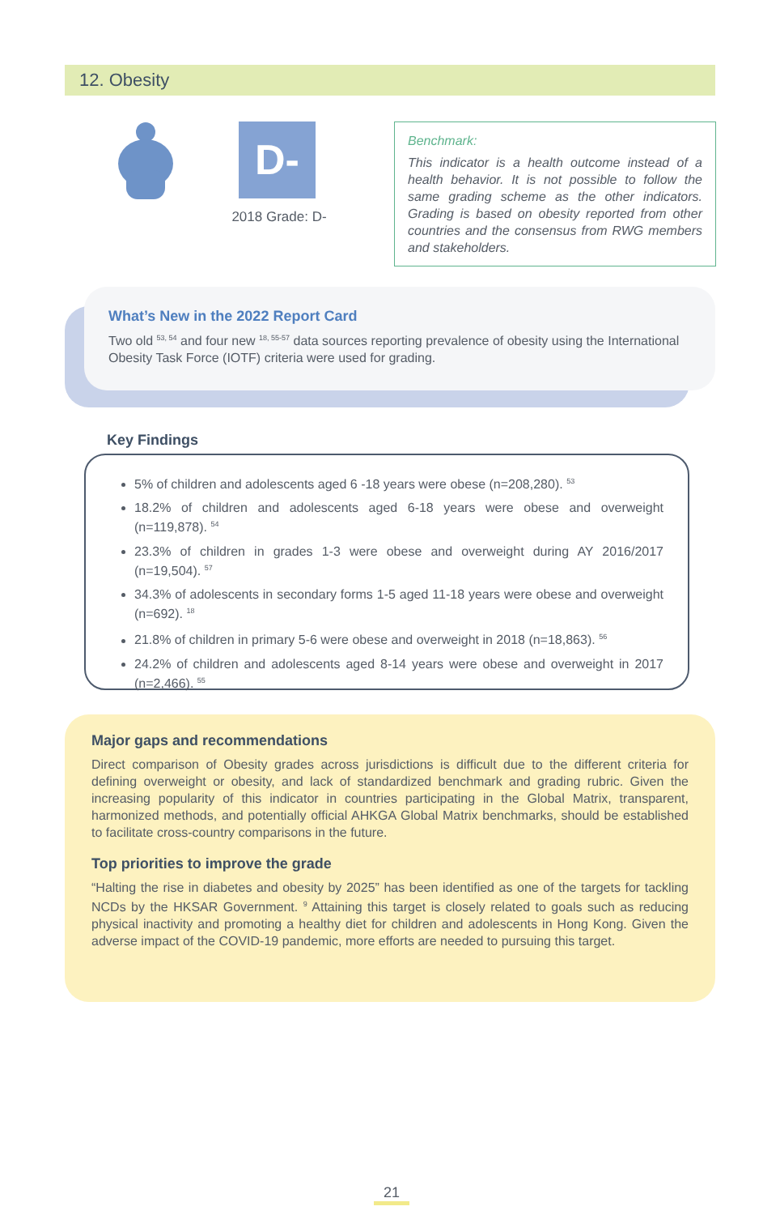12. Obesity
D-
2018 Grade: D-
Benchmark:
This indicator is a health outcome instead of a health behavior. It is not possible to follow the same grading scheme as the other indicators. Grading is based on obesity reported from other countries and the consensus from RWG members and stakeholders.
What’s New in the 2022 Report Card
Two old <sup>53, 54</sup> and four new <sup>18, 55-57</sup> data sources reporting prevalence of obesity using the International Obesity Task Force (IOTF) criteria were used for grading.
5% of children and adolescents aged 6 -18 years were obese (n=208,280). <sup>53</sup>
18.2% of children and adolescents aged 6-18 years were obese and overweight (n=119,878). <sup>54</sup>
23.3% of children in grades 1-3 were obese and overweight during AY 2016/2017 (n=19,504). <sup>57</sup>
34.3% of adolescents in secondary forms 1-5 aged 11-18 years were obese and overweight (n=692). <sup>18</sup>
21.8% of children in primary 5-6 were obese and overweight in 2018 (n=18,863). <sup>56</sup>
24.2% of children and adolescents aged 8-14 years were obese and overweight in 2017 (n=2,466). <sup>55</sup>
Key Findings
Major gaps and recommendations
Direct comparison of Obesity grades across jurisdictions is difficult due to the different criteria for defining overweight or obesity, and lack of standardized benchmark and grading rubric. Given the increasing popularity of this indicator in countries participating in the Global Matrix, transparent, harmonized methods, and potentially official AHKGA Global Matrix benchmarks, should be established to facilitate cross-country comparisons in the future.
Top priorities to improve the grade
“Halting the rise in diabetes and obesity by 2025” has been identified as one of the targets for tackling NCDs by the HKSAR Government. <sup>9</sup> Attaining this target is closely related to goals such as reducing physical inactivity and promoting a healthy diet for children and adolescents in Hong Kong. Given the adverse impact of the COVID-19 pandemic, more efforts are needed to pursuing this target.
21